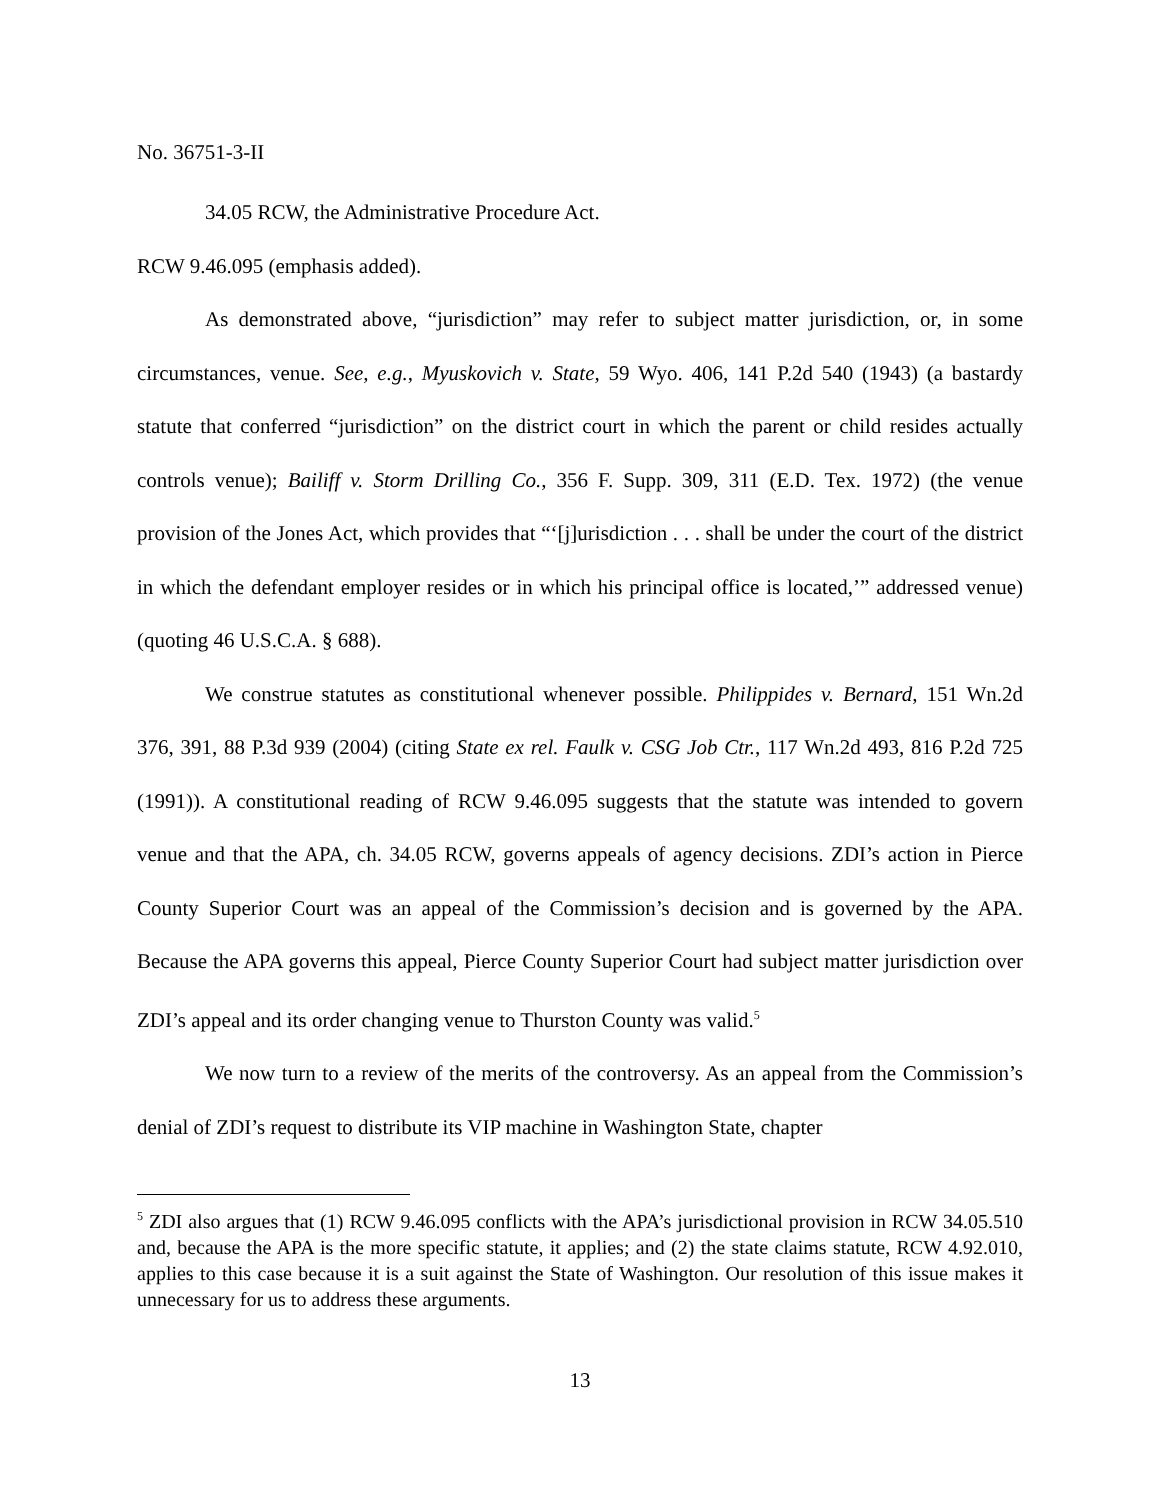No. 36751-3-II
34.05 RCW, the Administrative Procedure Act.
RCW 9.46.095 (emphasis added).
As demonstrated above, “jurisdiction” may refer to subject matter jurisdiction, or, in some circumstances, venue. See, e.g., Myuskovich v. State, 59 Wyo. 406, 141 P.2d 540 (1943) (a bastardy statute that conferred “jurisdiction” on the district court in which the parent or child resides actually controls venue); Bailiff v. Storm Drilling Co., 356 F. Supp. 309, 311 (E.D. Tex. 1972) (the venue provision of the Jones Act, which provides that “‘[j]urisdiction . . . shall be under the court of the district in which the defendant employer resides or in which his principal office is located,’” addressed venue) (quoting 46 U.S.C.A. § 688).
We construe statutes as constitutional whenever possible. Philippides v. Bernard, 151 Wn.2d 376, 391, 88 P.3d 939 (2004) (citing State ex rel. Faulk v. CSG Job Ctr., 117 Wn.2d 493, 816 P.2d 725 (1991)). A constitutional reading of RCW 9.46.095 suggests that the statute was intended to govern venue and that the APA, ch. 34.05 RCW, governs appeals of agency decisions. ZDI’s action in Pierce County Superior Court was an appeal of the Commission’s decision and is governed by the APA. Because the APA governs this appeal, Pierce County Superior Court had subject matter jurisdiction over ZDI’s appeal and its order changing venue to Thurston County was valid.<sup>5</sup>
We now turn to a review of the merits of the controversy. As an appeal from the Commission’s denial of ZDI’s request to distribute its VIP machine in Washington State, chapter
<sup>5</sup> ZDI also argues that (1) RCW 9.46.095 conflicts with the APA’s jurisdictional provision in RCW 34.05.510 and, because the APA is the more specific statute, it applies; and (2) the state claims statute, RCW 4.92.010, applies to this case because it is a suit against the State of Washington. Our resolution of this issue makes it unnecessary for us to address these arguments.
13